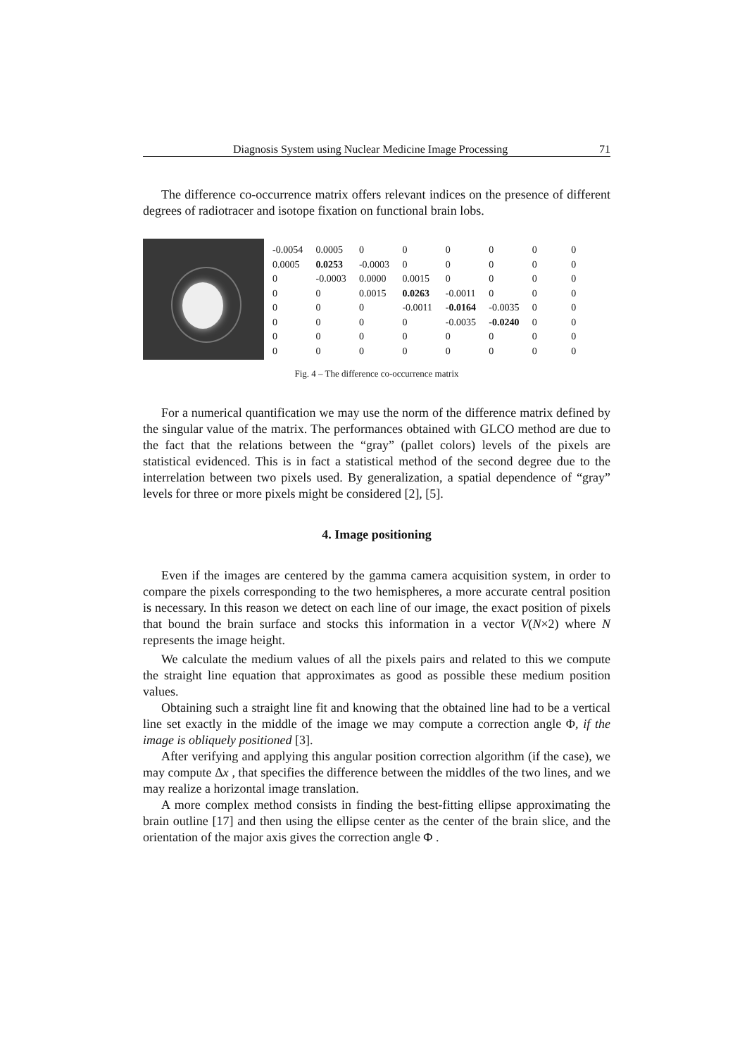Diagnosis System using Nuclear Medicine Image Processing 71
The difference co-occurrence matrix offers relevant indices on the presence of different degrees of radiotracer and isotope fixation on functional brain lobs.
| -0.0054 | 0.0005 | 0 | 0 | 0 | 0 | 0 | 0 |
| 0.0005 | 0.0253 | -0.0003 | 0 | 0 | 0 | 0 | 0 |
| 0 | -0.0003 | 0.0000 | 0.0015 | 0 | 0 | 0 | 0 |
| 0 | 0 | 0.0015 | 0.0263 | -0.0011 | 0 | 0 | 0 |
| 0 | 0 | 0 | -0.0011 | -0.0164 | -0.0035 | 0 | 0 |
| 0 | 0 | 0 | 0 | -0.0035 | -0.0240 | 0 | 0 |
| 0 | 0 | 0 | 0 | 0 | 0 | 0 | 0 |
| 0 | 0 | 0 | 0 | 0 | 0 | 0 | 0 |
Fig. 4 – The difference co-occurrence matrix
For a numerical quantification we may use the norm of the difference matrix defined by the singular value of the matrix. The performances obtained with GLCO method are due to the fact that the relations between the “gray” (pallet colors) levels of the pixels are statistical evidenced. This is in fact a statistical method of the second degree due to the interrelation between two pixels used. By generalization, a spatial dependence of “gray” levels for three or more pixels might be considered [2], [5].
4. Image positioning
Even if the images are centered by the gamma camera acquisition system, in order to compare the pixels corresponding to the two hemispheres, a more accurate central position is necessary. In this reason we detect on each line of our image, the exact position of pixels that bound the brain surface and stocks this information in a vector V(N×2) where N represents the image height.
We calculate the medium values of all the pixels pairs and related to this we compute the straight line equation that approximates as good as possible these medium position values.
Obtaining such a straight line fit and knowing that the obtained line had to be a vertical line set exactly in the middle of the image we may compute a correction angle Φ, if the image is obliquely positioned [3].
After verifying and applying this angular position correction algorithm (if the case), we may compute Δx , that specifies the difference between the middles of the two lines, and we may realize a horizontal image translation.
A more complex method consists in finding the best-fitting ellipse approximating the brain outline [17] and then using the ellipse center as the center of the brain slice, and the orientation of the major axis gives the correction angle Φ .